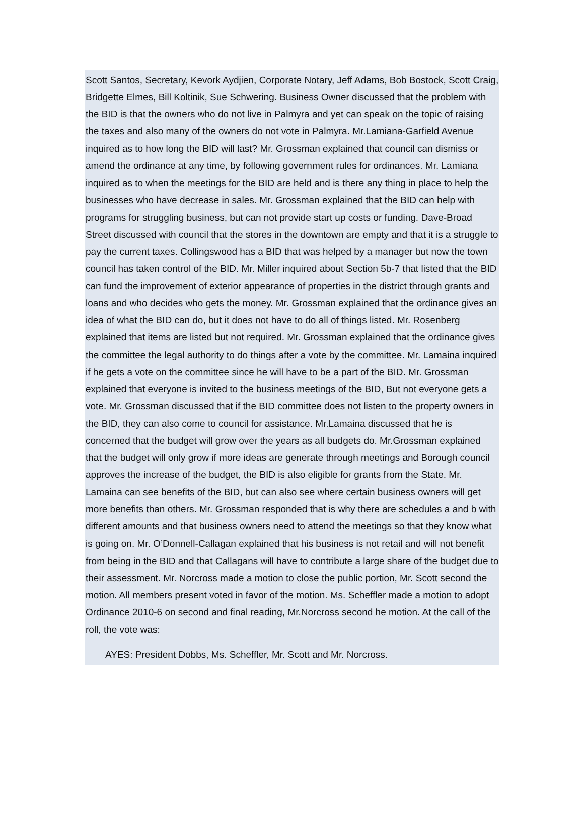Scott Santos, Secretary, Kevork Aydjien, Corporate Notary, Jeff Adams, Bob Bostock, Scott Craig, Bridgette Elmes, Bill Koltinik, Sue Schwering. Business Owner discussed that the problem with the BID is that the owners who do not live in Palmyra and yet can speak on the topic of raising the taxes and also many of the owners do not vote in Palmyra. Mr.Lamiana-Garfield Avenue inquired as to how long the BID will last? Mr. Grossman explained that council can dismiss or amend the ordinance at any time, by following government rules for ordinances. Mr. Lamiana inquired as to when the meetings for the BID are held and is there any thing in place to help the businesses who have decrease in sales. Mr. Grossman explained that the BID can help with programs for struggling business, but can not provide start up costs or funding. Dave-Broad Street discussed with council that the stores in the downtown are empty and that it is a struggle to pay the current taxes. Collingswood has a BID that was helped by a manager but now the town council has taken control of the BID. Mr. Miller inquired about Section 5b-7 that listed that the BID can fund the improvement of exterior appearance of properties in the district through grants and loans and who decides who gets the money. Mr. Grossman explained that the ordinance gives an idea of what the BID can do, but it does not have to do all of things listed. Mr. Rosenberg explained that items are listed but not required. Mr. Grossman explained that the ordinance gives the committee the legal authority to do things after a vote by the committee. Mr. Lamaina inquired if he gets a vote on the committee since he will have to be a part of the BID. Mr. Grossman explained that everyone is invited to the business meetings of the BID, But not everyone gets a vote. Mr. Grossman discussed that if the BID committee does not listen to the property owners in the BID, they can also come to council for assistance. Mr.Lamaina discussed that he is concerned that the budget will grow over the years as all budgets do. Mr.Grossman explained that the budget will only grow if more ideas are generate through meetings and Borough council approves the increase of the budget, the BID is also eligible for grants from the State. Mr. Lamaina can see benefits of the BID, but can also see where certain business owners will get more benefits than others. Mr. Grossman responded that is why there are schedules a and b with different amounts and that business owners need to attend the meetings so that they know what is going on. Mr. O’Donnell-Callagan explained that his business is not retail and will not benefit from being in the BID and that Callagans will have to contribute a large share of the budget due to their assessment. Mr. Norcross made a motion to close the public portion, Mr. Scott second the motion. All members present voted in favor of the motion. Ms. Scheffler made a motion to adopt Ordinance 2010-6 on second and final reading, Mr.Norcross second he motion. At the call of the roll, the vote was:
AYES: President Dobbs, Ms. Scheffler, Mr. Scott and Mr. Norcross.